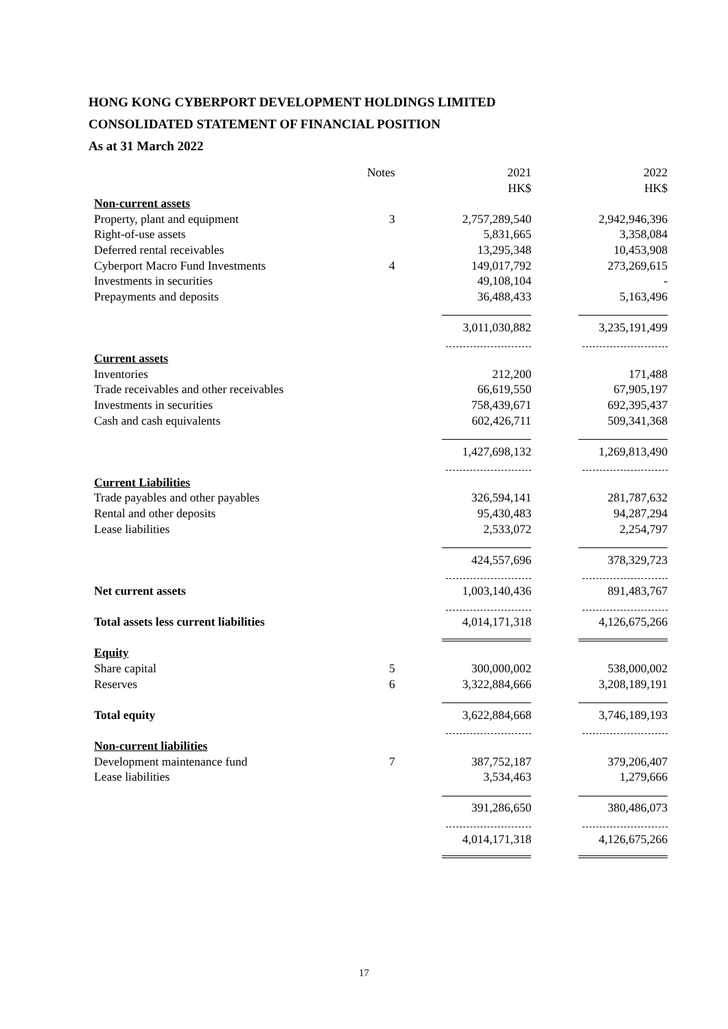HONG KONG CYBERPORT DEVELOPMENT HOLDINGS LIMITED
CONSOLIDATED STATEMENT OF FINANCIAL POSITION
As at 31 March 2022
| | Notes | 2021 HK$ | 2022 HK$ |
| Non-current assets | | | |
| Property, plant and equipment | 3 | 2,757,289,540 | 2,942,946,396 |
| Right-of-use assets | | 5,831,665 | 3,358,084 |
| Deferred rental receivables | | 13,295,348 | 10,453,908 |
| Cyberport Macro Fund Investments | 4 | 149,017,792 | 273,269,615 |
| Investments in securities | | 49,108,104 | - |
| Prepayments and deposits | | 36,488,433 | 5,163,496 |
| | | 3,011,030,882 | 3,235,191,499 |
| Current assets | | | |
| Inventories | | 212,200 | 171,488 |
| Trade receivables and other receivables | | 66,619,550 | 67,905,197 |
| Investments in securities | | 758,439,671 | 692,395,437 |
| Cash and cash equivalents | | 602,426,711 | 509,341,368 |
| | | 1,427,698,132 | 1,269,813,490 |
| Current Liabilities | | | |
| Trade payables and other payables | | 326,594,141 | 281,787,632 |
| Rental and other deposits | | 95,430,483 | 94,287,294 |
| Lease liabilities | | 2,533,072 | 2,254,797 |
| | | 424,557,696 | 378,329,723 |
| Net current assets | | 1,003,140,436 | 891,483,767 |
| Total assets less current liabilities | | 4,014,171,318 | 4,126,675,266 |
| Equity | | | |
| Share capital | 5 | 300,000,002 | 538,000,002 |
| Reserves | 6 | 3,322,884,666 | 3,208,189,191 |
| Total equity | | 3,622,884,668 | 3,746,189,193 |
| Non-current liabilities | | | |
| Development maintenance fund | 7 | 387,752,187 | 379,206,407 |
| Lease liabilities | | 3,534,463 | 1,279,666 |
| | | 391,286,650 | 380,486,073 |
| | | 4,014,171,318 | 4,126,675,266 |
17